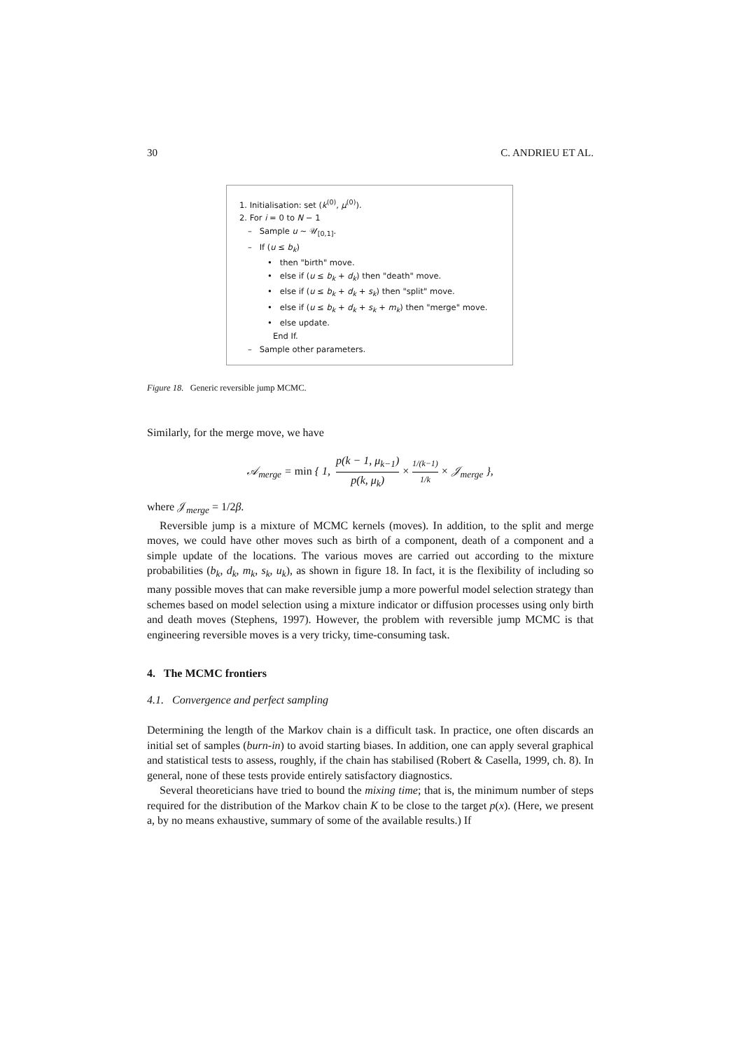30 C. ANDRIEU ET AL.
1. Initialisation: set (k<sup>(0)</sup>, μ<sup>(0)</sup>).
2. For i = 0 to N − 1
– Sample u ~ 𝒰<sub>[0,1]</sub>.
– If (u ≤ b<sub>k</sub>)
• then "birth" move.
• else if (u ≤ b<sub>k</sub> + d<sub>k</sub>) then "death" move.
• else if (u ≤ b<sub>k</sub> + d<sub>k</sub> + s<sub>k</sub>) then "split" move.
• else if (u ≤ b<sub>k</sub> + d<sub>k</sub> + s<sub>k</sub> + m<sub>k</sub>) then "merge" move.
• else update.
End If.
– Sample other parameters.
Figure 18. Generic reversible jump MCMC.
Similarly, for the merge move, we have
𝒜<sub>merge</sub> = min { 1, p(k − 1, μ<sub>k−1</sub>) p(k, μ<sub>k</sub>) × 1/(k−1) 1/k × 𝒥<sub>merge</sub> },
where 𝒥<sub>merge</sub> = 1/2β.
Reversible jump is a mixture of MCMC kernels (moves). In addition, to the split and merge moves, we could have other moves such as birth of a component, death of a component and a simple update of the locations. The various moves are carried out according to the mixture probabilities (b<sub>k</sub>, d<sub>k</sub>, m<sub>k</sub>, s<sub>k</sub>, u<sub>k</sub>), as shown in figure 18. In fact, it is the flexibility of including so many possible moves that can make reversible jump a more powerful model selection strategy than schemes based on model selection using a mixture indicator or diffusion processes using only birth and death moves (Stephens, 1997). However, the problem with reversible jump MCMC is that engineering reversible moves is a very tricky, time-consuming task.
4. The MCMC frontiers
4.1. Convergence and perfect sampling
Determining the length of the Markov chain is a difficult task. In practice, one often discards an initial set of samples (burn-in) to avoid starting biases. In addition, one can apply several graphical and statistical tests to assess, roughly, if the chain has stabilised (Robert & Casella, 1999, ch. 8). In general, none of these tests provide entirely satisfactory diagnostics.
Several theoreticians have tried to bound the mixing time; that is, the minimum number of steps required for the distribution of the Markov chain K to be close to the target p(x). (Here, we present a, by no means exhaustive, summary of some of the available results.) If